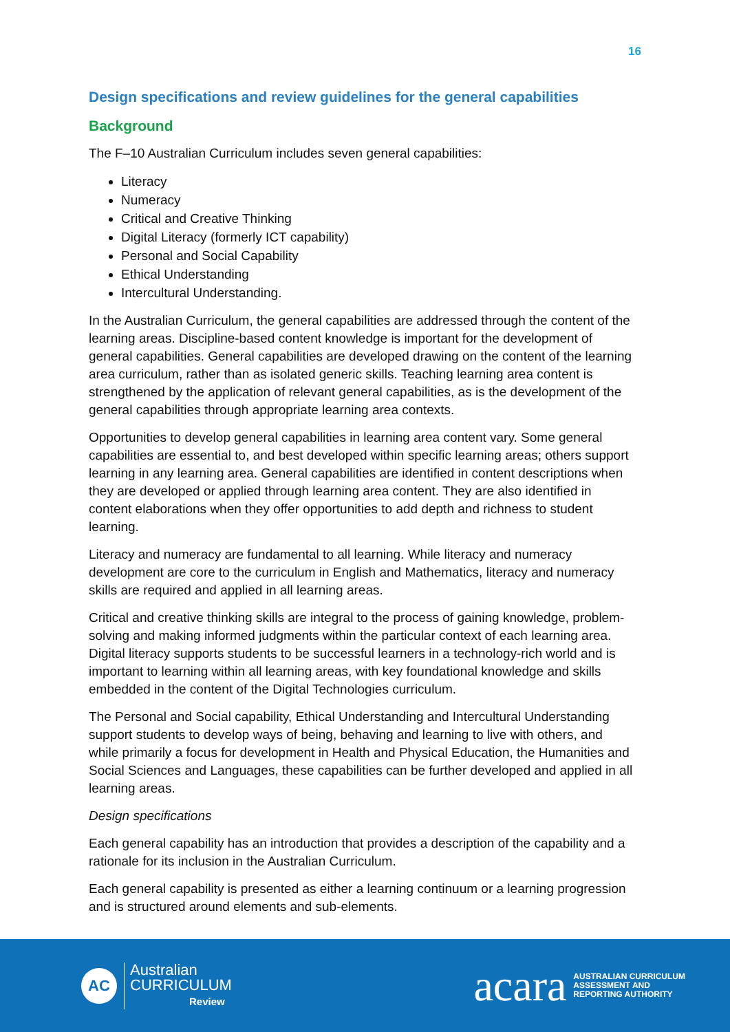16
Design specifications and review guidelines for the general capabilities
Background
The F–10 Australian Curriculum includes seven general capabilities:
Literacy
Numeracy
Critical and Creative Thinking
Digital Literacy (formerly ICT capability)
Personal and Social Capability
Ethical Understanding
Intercultural Understanding.
In the Australian Curriculum, the general capabilities are addressed through the content of the learning areas. Discipline-based content knowledge is important for the development of general capabilities. General capabilities are developed drawing on the content of the learning area curriculum, rather than as isolated generic skills. Teaching learning area content is strengthened by the application of relevant general capabilities, as is the development of the general capabilities through appropriate learning area contexts.
Opportunities to develop general capabilities in learning area content vary. Some general capabilities are essential to, and best developed within specific learning areas; others support learning in any learning area. General capabilities are identified in content descriptions when they are developed or applied through learning area content. They are also identified in content elaborations when they offer opportunities to add depth and richness to student learning.
Literacy and numeracy are fundamental to all learning. While literacy and numeracy development are core to the curriculum in English and Mathematics, literacy and numeracy skills are required and applied in all learning areas.
Critical and creative thinking skills are integral to the process of gaining knowledge, problem-solving and making informed judgments within the particular context of each learning area. Digital literacy supports students to be successful learners in a technology-rich world and is important to learning within all learning areas, with key foundational knowledge and skills embedded in the content of the Digital Technologies curriculum.
The Personal and Social capability, Ethical Understanding and Intercultural Understanding support students to develop ways of being, behaving and learning to live with others, and while primarily a focus for development in Health and Physical Education, the Humanities and Social Sciences and Languages, these capabilities can be further developed and applied in all learning areas.
Design specifications
Each general capability has an introduction that provides a description of the capability and a rationale for its inclusion in the Australian Curriculum.
Each general capability is presented as either a learning continuum or a learning progression and is structured around elements and sub-elements.
AC
Australian
CURRICULUM
Review
acara AUSTRALIAN CURRICULUM
ASSESSMENT AND
REPORTING AUTHORITY